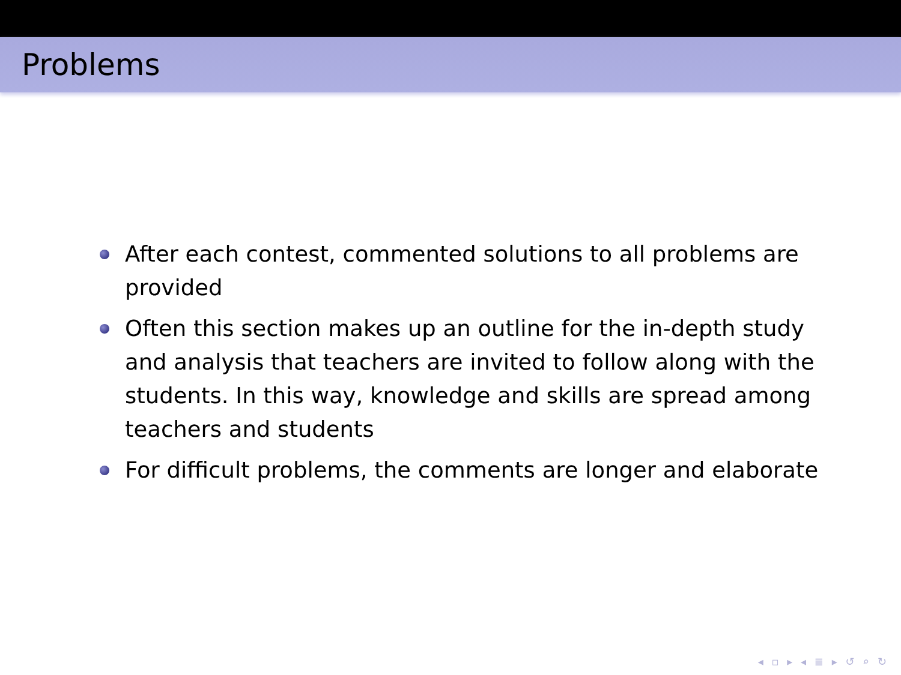Problems
After each contest, commented solutions to all problems are provided
Often this section makes up an outline for the in-depth study and analysis that teachers are invited to follow along with the students. In this way, knowledge and skills are spread among teachers and students
For difficult problems, the comments are longer and elaborate
◂ ▫ ▸ ◂ ≣ ▸ ↺ ⌕ ↻